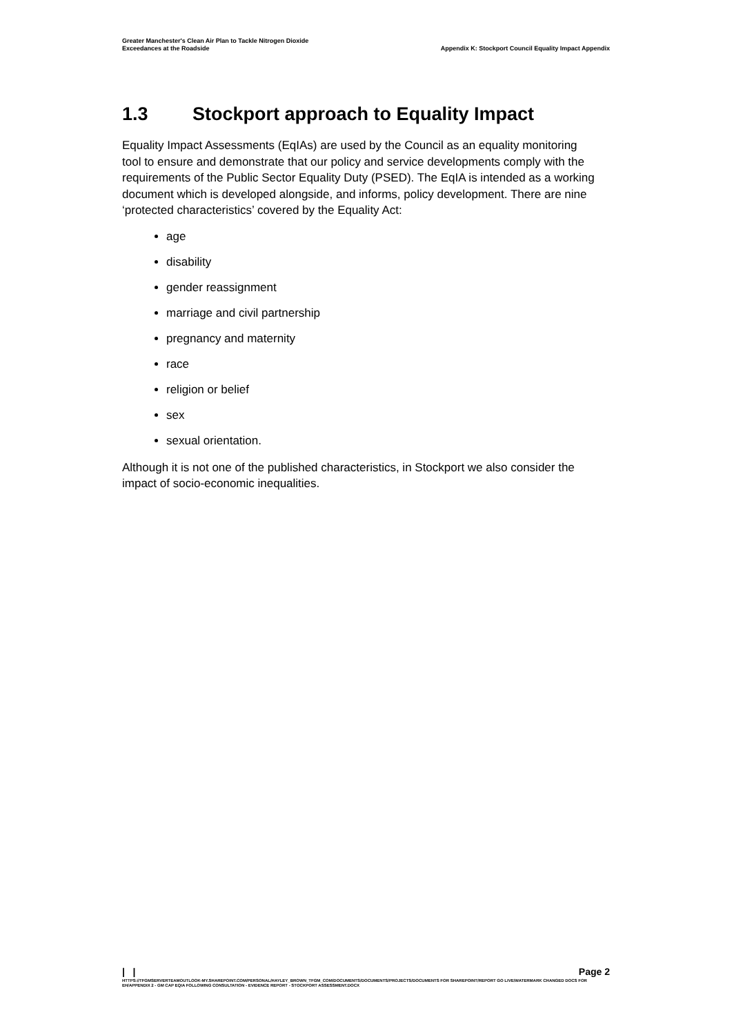Greater Manchester's Clean Air Plan to Tackle Nitrogen Dioxide
Exceedances at the Roadside
Appendix K: Stockport Council Equality Impact Appendix
1.3 Stockport approach to Equality Impact
Equality Impact Assessments (EqIAs) are used by the Council as an equality monitoring tool to ensure and demonstrate that our policy and service developments comply with the requirements of the Public Sector Equality Duty (PSED). The EqIA is intended as a working document which is developed alongside, and informs, policy development. There are nine ‘protected characteristics’ covered by the Equality Act:
age
disability
gender reassignment
marriage and civil partnership
pregnancy and maternity
race
religion or belief
sex
sexual orientation.
Although it is not one of the published characteristics, in Stockport we also consider the impact of socio-economic inequalities.
| | Page 2
HTTPS://TFGMSERVERTEAMOUTLOOK-MY.SHAREPOINT.COM/PERSONAL/HAYLEY_BROWN_TFGM_COM/DOCUMENTS/DOCUMENTS/PROJECTS/DOCUMENTS FOR SHAREPOINT/REPORT GO LIVE/WATERMARK CHANGED DOCS FOR EH/APPENDIX 2 - GM CAP EQIA FOLLOWING CONSULTATION - EVIDENCE REPORT - STOCKPORT ASSESSMENT.DOCX